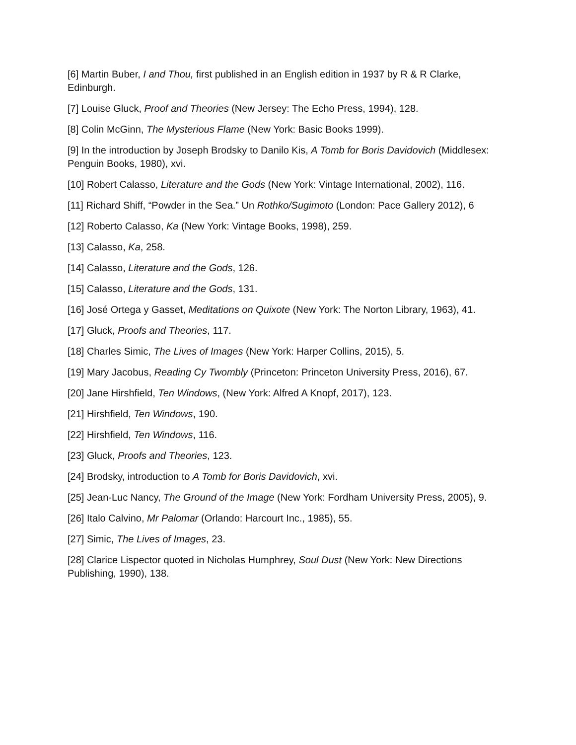[6] Martin Buber, I and Thou, first published in an English edition in 1937 by R & R Clarke, Edinburgh.
[7] Louise Gluck, Proof and Theories (New Jersey: The Echo Press, 1994), 128.
[8] Colin McGinn, The Mysterious Flame (New York: Basic Books 1999).
[9] In the introduction by Joseph Brodsky to Danilo Kis, A Tomb for Boris Davidovich (Middlesex: Penguin Books, 1980), xvi.
[10] Robert Calasso, Literature and the Gods (New York: Vintage International, 2002), 116.
[11] Richard Shiff, “Powder in the Sea.” Un Rothko/Sugimoto (London: Pace Gallery 2012), 6
[12] Roberto Calasso, Ka (New York: Vintage Books, 1998), 259.
[13] Calasso, Ka, 258.
[14] Calasso, Literature and the Gods, 126.
[15] Calasso, Literature and the Gods, 131.
[16] José Ortega y Gasset, Meditations on Quixote (New York: The Norton Library, 1963), 41.
[17] Gluck, Proofs and Theories, 117.
[18] Charles Simic, The Lives of Images (New York: Harper Collins, 2015), 5.
[19] Mary Jacobus, Reading Cy Twombly (Princeton: Princeton University Press, 2016), 67.
[20] Jane Hirshfield, Ten Windows, (New York: Alfred A Knopf, 2017), 123.
[21] Hirshfield, Ten Windows, 190.
[22] Hirshfield, Ten Windows, 116.
[23] Gluck, Proofs and Theories, 123.
[24] Brodsky, introduction to A Tomb for Boris Davidovich, xvi.
[25] Jean-Luc Nancy, The Ground of the Image (New York: Fordham University Press, 2005), 9.
[26] Italo Calvino, Mr Palomar (Orlando: Harcourt Inc., 1985), 55.
[27] Simic, The Lives of Images, 23.
[28] Clarice Lispector quoted in Nicholas Humphrey, Soul Dust (New York: New Directions Publishing, 1990), 138.